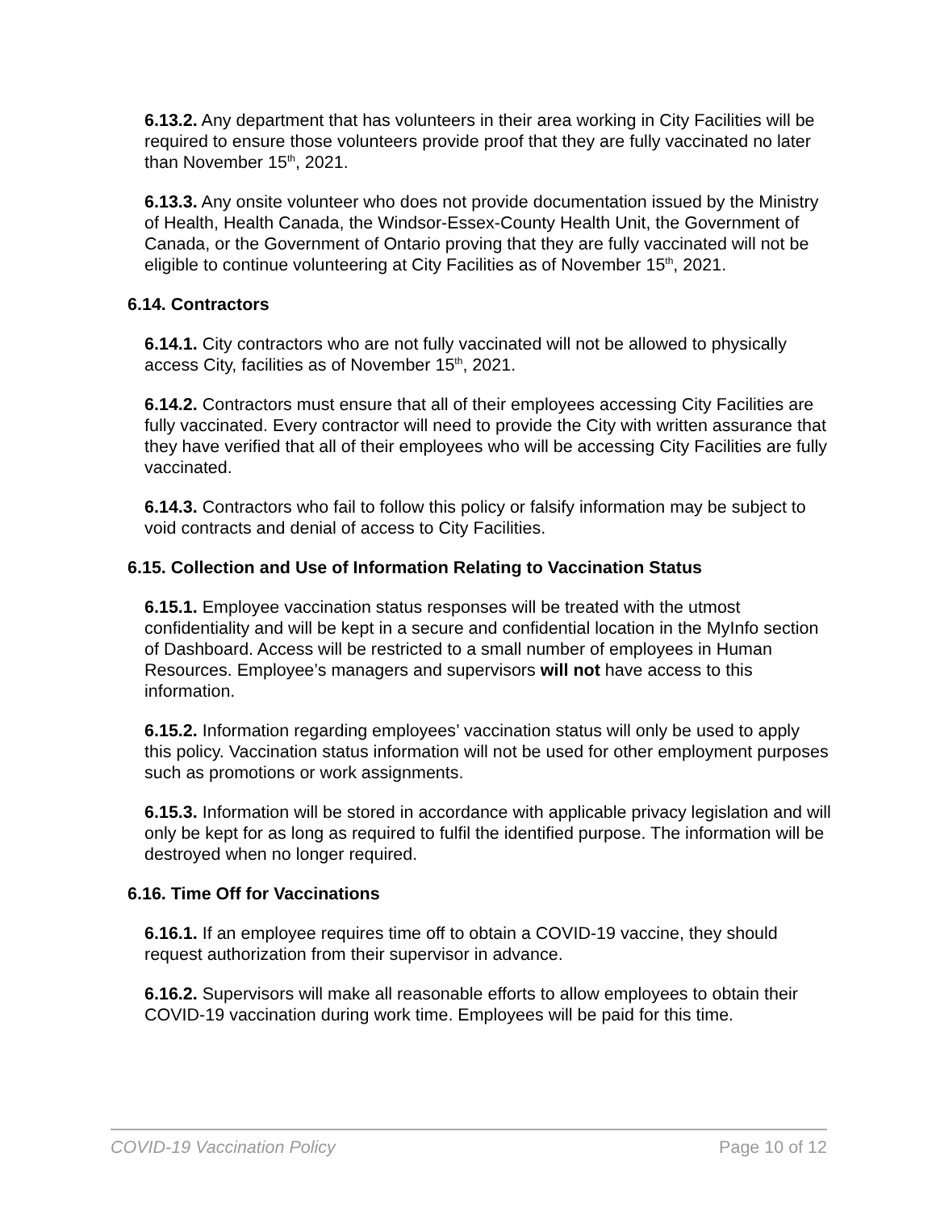6.13.2. Any department that has volunteers in their area working in City Facilities will be required to ensure those volunteers provide proof that they are fully vaccinated no later than November 15<sup>th</sup>, 2021.
6.13.3. Any onsite volunteer who does not provide documentation issued by the Ministry of Health, Health Canada, the Windsor-Essex-County Health Unit, the Government of Canada, or the Government of Ontario proving that they are fully vaccinated will not be eligible to continue volunteering at City Facilities as of November 15<sup>th</sup>, 2021.
6.14. Contractors
6.14.1. City contractors who are not fully vaccinated will not be allowed to physically access City, facilities as of November 15<sup>th</sup>, 2021.
6.14.2. Contractors must ensure that all of their employees accessing City Facilities are fully vaccinated. Every contractor will need to provide the City with written assurance that they have verified that all of their employees who will be accessing City Facilities are fully vaccinated.
6.14.3. Contractors who fail to follow this policy or falsify information may be subject to void contracts and denial of access to City Facilities.
6.15. Collection and Use of Information Relating to Vaccination Status
6.15.1. Employee vaccination status responses will be treated with the utmost confidentiality and will be kept in a secure and confidential location in the MyInfo section of Dashboard. Access will be restricted to a small number of employees in Human Resources. Employee’s managers and supervisors will not have access to this information.
6.15.2. Information regarding employees’ vaccination status will only be used to apply this policy. Vaccination status information will not be used for other employment purposes such as promotions or work assignments.
6.15.3. Information will be stored in accordance with applicable privacy legislation and will only be kept for as long as required to fulfil the identified purpose. The information will be destroyed when no longer required.
6.16. Time Off for Vaccinations
6.16.1. If an employee requires time off to obtain a COVID-19 vaccine, they should request authorization from their supervisor in advance.
6.16.2. Supervisors will make all reasonable efforts to allow employees to obtain their COVID-19 vaccination during work time. Employees will be paid for this time.
COVID-19 Vaccination Policy Page 10 of 12